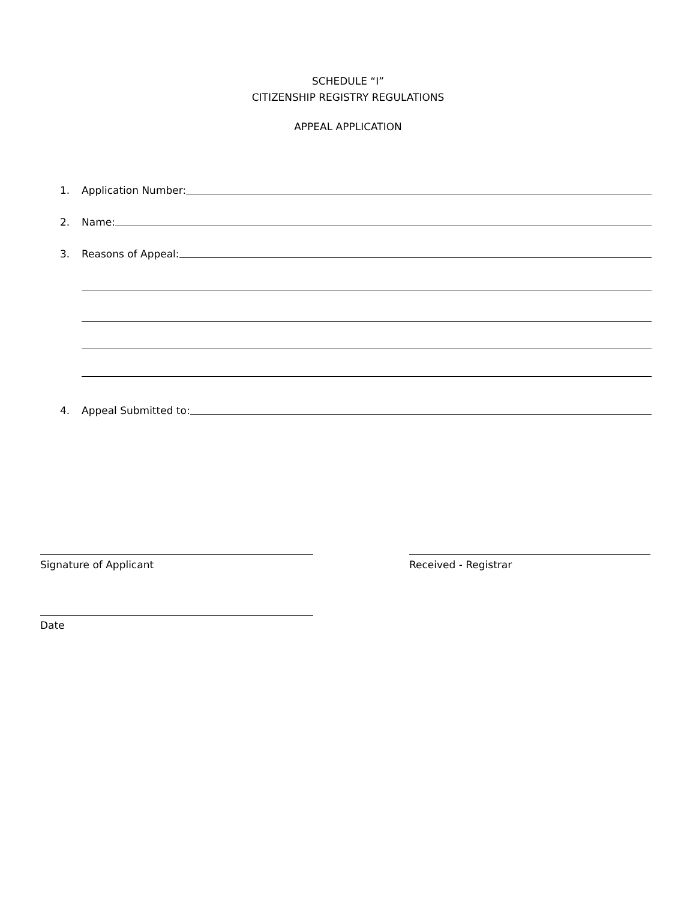SCHEDULE “I”
CITIZENSHIP REGISTRY REGULATIONS
APPEAL APPLICATION
1. Application Number:
2. Name:
3. Reasons of Appeal:
4. Appeal Submitted to:
Signature of Applicant Received - Registrar
Date